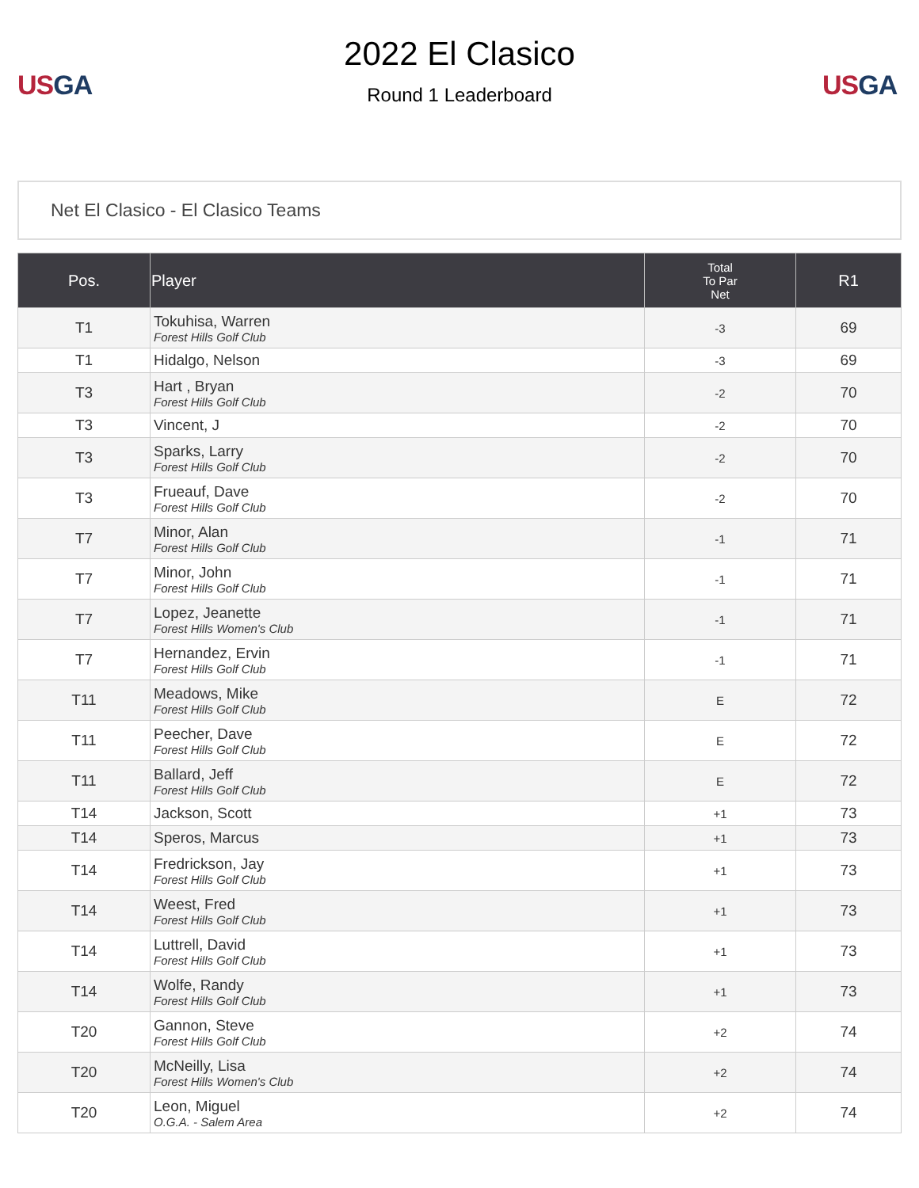US GA
2022 El Clasico
Round 1 Leaderboard
US GA
Net El Clasico - El Clasico Teams
| Pos. | Player | Total To Par Net | R1 |
| --- | --- | --- | --- |
| T1 | Tokuhisa, Warren Forest Hills Golf Club | -3 | 69 |
| T1 | Hidalgo, Nelson | -3 | 69 |
| T3 | Hart , Bryan Forest Hills Golf Club | -2 | 70 |
| T3 | Vincent, J | -2 | 70 |
| T3 | Sparks, Larry Forest Hills Golf Club | -2 | 70 |
| T3 | Frueauf, Dave Forest Hills Golf Club | -2 | 70 |
| T7 | Minor, Alan Forest Hills Golf Club | -1 | 71 |
| T7 | Minor, John Forest Hills Golf Club | -1 | 71 |
| T7 | Lopez, Jeanette Forest Hills Women's Club | -1 | 71 |
| T7 | Hernandez, Ervin Forest Hills Golf Club | -1 | 71 |
| T11 | Meadows, Mike Forest Hills Golf Club | E | 72 |
| T11 | Peecher, Dave Forest Hills Golf Club | E | 72 |
| T11 | Ballard, Jeff Forest Hills Golf Club | E | 72 |
| T14 | Jackson, Scott | +1 | 73 |
| T14 | Speros, Marcus | +1 | 73 |
| T14 | Fredrickson, Jay Forest Hills Golf Club | +1 | 73 |
| T14 | Weest, Fred Forest Hills Golf Club | +1 | 73 |
| T14 | Luttrell, David Forest Hills Golf Club | +1 | 73 |
| T14 | Wolfe, Randy Forest Hills Golf Club | +1 | 73 |
| T20 | Gannon, Steve Forest Hills Golf Club | +2 | 74 |
| T20 | McNeilly, Lisa Forest Hills Women's Club | +2 | 74 |
| T20 | Leon, Miguel O.G.A. - Salem Area | +2 | 74 |